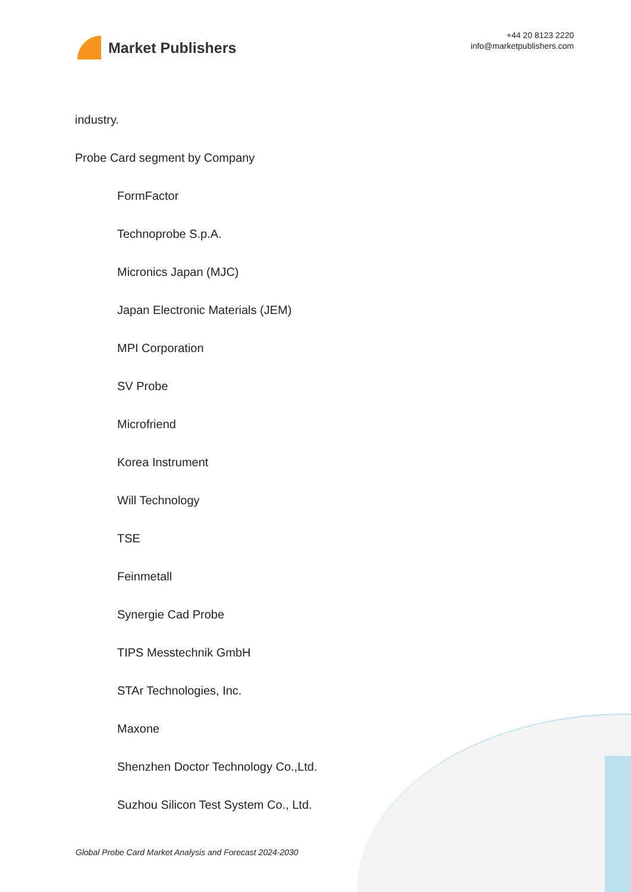Market Publishers
+44 20 8123 2220
info@marketpublishers.com
industry.
Probe Card segment by Company
FormFactor
Technoprobe S.p.A.
Micronics Japan (MJC)
Japan Electronic Materials (JEM)
MPI Corporation
SV Probe
Microfriend
Korea Instrument
Will Technology
TSE
Feinmetall
Synergie Cad Probe
TIPS Messtechnik GmbH
STAr Technologies, Inc.
Maxone
Shenzhen Doctor Technology Co.,Ltd.
Suzhou Silicon Test System Co., Ltd.
Global Probe Card Market Analysis and Forecast 2024-2030